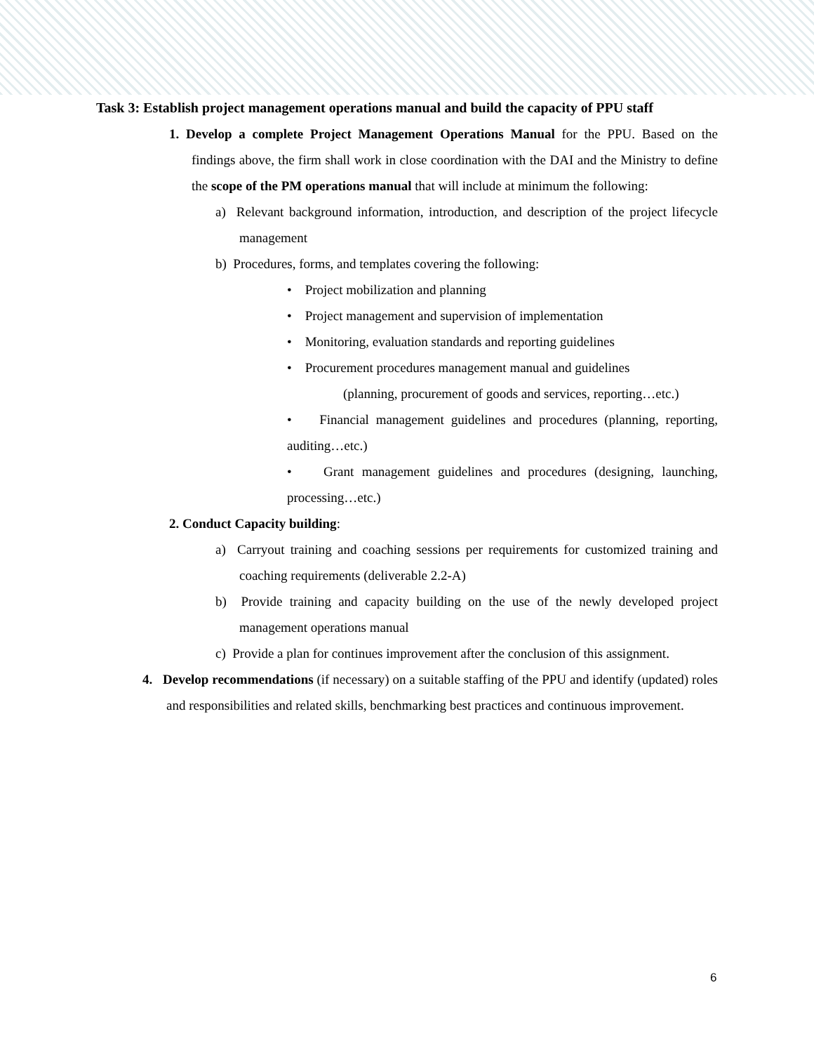Task 3: Establish project management operations manual and build the capacity of PPU staff
1. Develop a complete Project Management Operations Manual for the PPU. Based on the findings above, the firm shall work in close coordination with the DAI and the Ministry to define the scope of the PM operations manual that will include at minimum the following:
a) Relevant background information, introduction, and description of the project lifecycle management
b) Procedures, forms, and templates covering the following:
• Project mobilization and planning
• Project management and supervision of implementation
• Monitoring, evaluation standards and reporting guidelines
• Procurement procedures management manual and guidelines
(planning, procurement of goods and services, reporting…etc.)
• Financial management guidelines and procedures (planning, reporting, auditing…etc.)
• Grant management guidelines and procedures (designing, launching, processing…etc.)
2. Conduct Capacity building:
a) Carryout training and coaching sessions per requirements for customized training and coaching requirements (deliverable 2.2-A)
b) Provide training and capacity building on the use of the newly developed project management operations manual
c) Provide a plan for continues improvement after the conclusion of this assignment.
4. Develop recommendations (if necessary) on a suitable staffing of the PPU and identify (updated) roles and responsibilities and related skills, benchmarking best practices and continuous improvement.
6